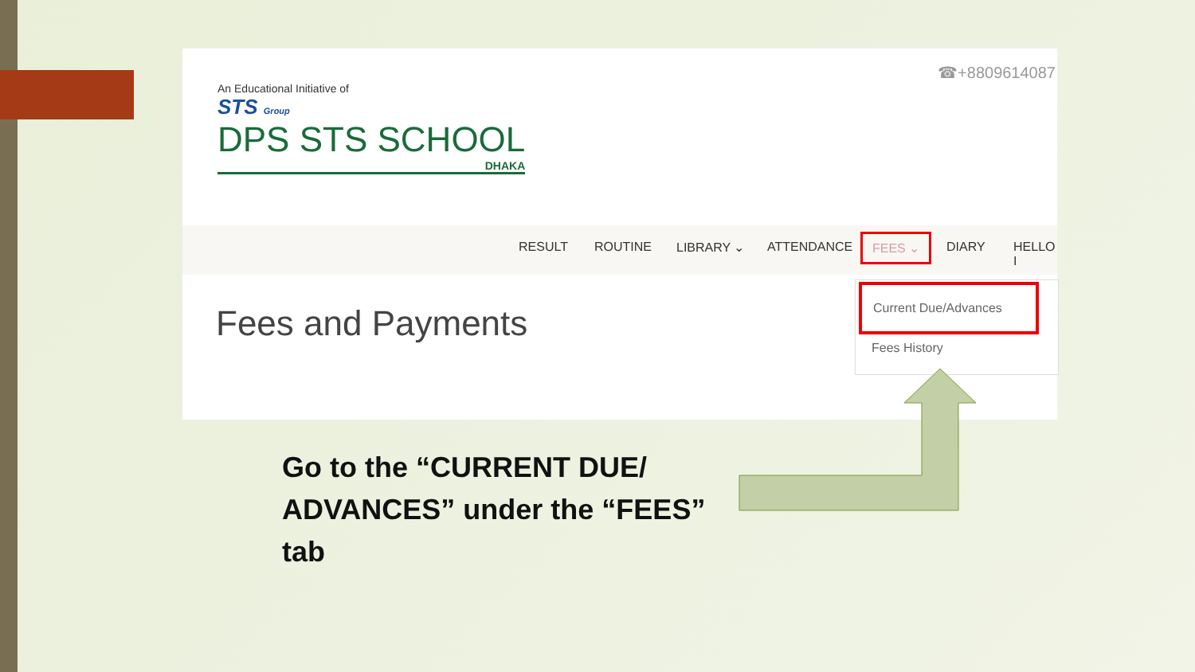☎+8809614087
An Educational Initiative of
STS Group
DPS STS SCHOOL
DHAKA
RESULT ROUTINE LIBRARY ⌄ ATTENDANCE
FEES ⌄
DIARY HELLO I
Fees and Payments
Current Due/Advances
Fees History
Go to the “CURRENT DUE/ ADVANCES” under the “FEES” tab